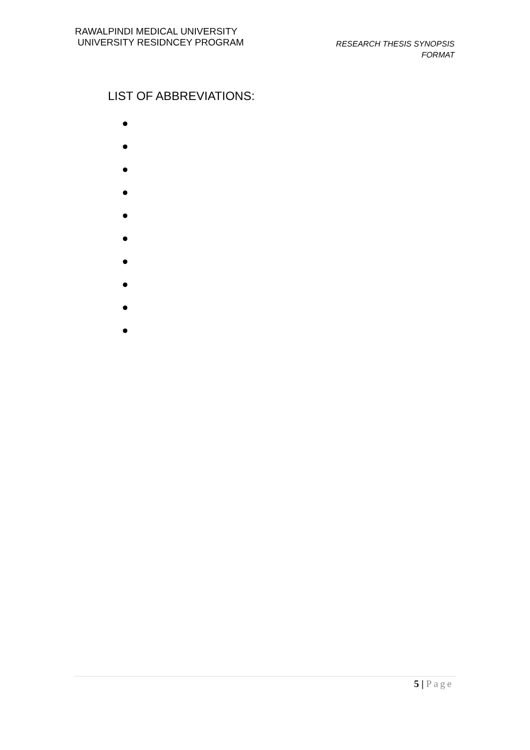RAWALPINDI MEDICAL UNIVERSITY
UNIVERSITY RESIDNCEY PROGRAM
RESEARCH THESIS SYNOPSIS
FORMAT
LIST OF ABBREVIATIONS:
5 | Page